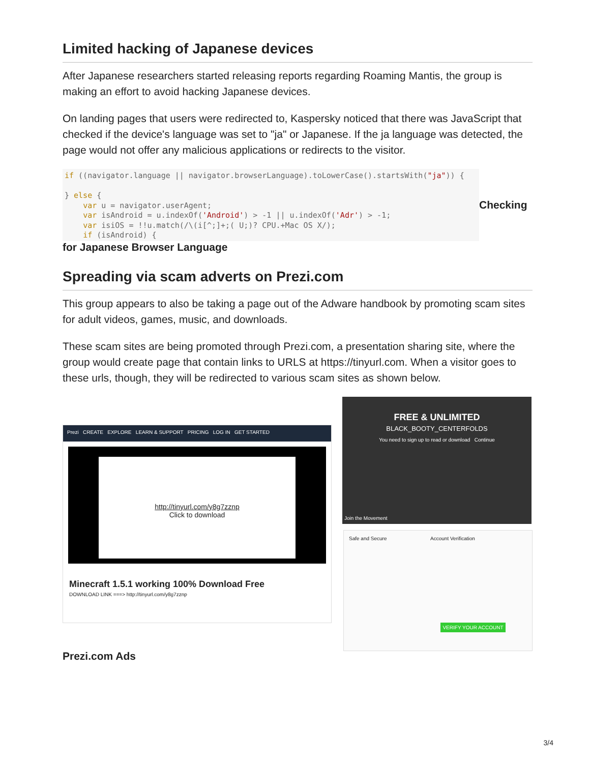Limited hacking of Japanese devices
After Japanese researchers started releasing reports regarding Roaming Mantis, the group is making an effort to avoid hacking Japanese devices.
On landing pages that users were redirected to, Kaspersky noticed that there was JavaScript that checked if the device's language was set to "ja" or Japanese. If the ja language was detected, the page would not offer any malicious applications or redirects to the visitor.
if ((navigator.language || navigator.browserLanguage).toLowerCase().startsWith("ja")) {

} else {
    var u = navigator.userAgent;
    var isAndroid = u.indexOf('Android') > -1 || u.indexOf('Adr') > -1;
    var isiOS = !!u.match(/\(i[^;]+;( U;)? CPU.+Mac OS X/);
    if (isAndroid) {
Checking
for Japanese Browser Language
Spreading via scam adverts on Prezi.com
This group appears to also be taking a page out of the Adware handbook by promoting scam sites for adult videos, games, music, and downloads.
These scam sites are being promoted through Prezi.com, a presentation sharing site, where the group would create page that contain links to URLS at https://tinyurl.com. When a visitor goes to these urls, though, they will be redirected to various scam sites as shown below.
Prezi CREATE EXPLORE LEARN & SUPPORT PRICING LOG IN GET STARTED
http://tinyurl.com/y8g7zznp
Click to download
Minecraft 1.5.1 working 100% Download Free
DOWNLOAD LINK ===> http://tinyurl.com/y8g7zznp
FREE & UNLIMITED
BLACK_BOOTY_CENTERFOLDS
You need to sign up to read or download Continue
Join the Movement
Safe and Secure Account Verification
VERIFY YOUR ACCOUNT
Prezi.com Ads
3/4